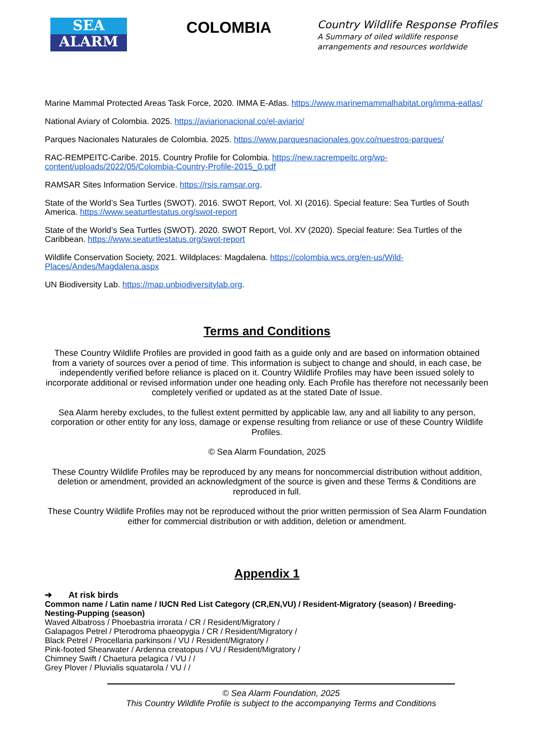SEA
ALARM
COLOMBIA
Country Wildlife Response Profiles
A Summary of oiled wildlife response
arrangements and resources worldwide
Marine Mammal Protected Areas Task Force, 2020. IMMA E-Atlas. https://www.marinemammalhabitat.org/imma-eatlas/
National Aviary of Colombia. 2025. https://aviarionacional.co/el-aviario/
Parques Nacionales Naturales de Colombia. 2025. https://www.parquesnacionales.gov.co/nuestros-parques/
RAC-REMPEITC-Caribe. 2015. Country Profile for Colombia. https://new.racrempeitc.org/wp-content/uploads/2022/05/Colombia-Country-Profile-2015_0.pdf
RAMSAR Sites Information Service. https://rsis.ramsar.org.
State of the World’s Sea Turtles (SWOT). 2016. SWOT Report, Vol. XI (2016). Special feature: Sea Turtles of South America. https://www.seaturtlestatus.org/swot-report
State of the World’s Sea Turtles (SWOT). 2020. SWOT Report, Vol. XV (2020). Special feature: Sea Turtles of the Caribbean. https://www.seaturtlestatus.org/swot-report
Wildlife Conservation Society, 2021. Wildplaces: Magdalena. https://colombia.wcs.org/en-us/Wild-Places/Andes/Magdalena.aspx
UN Biodiversity Lab. https://map.unbiodiversitylab.org.
Terms and Conditions
These Country Wildlife Profiles are provided in good faith as a guide only and are based on information obtained from a variety of sources over a period of time. This information is subject to change and should, in each case, be independently verified before reliance is placed on it. Country Wildlife Profiles may have been issued solely to incorporate additional or revised information under one heading only. Each Profile has therefore not necessarily been completely verified or updated as at the stated Date of Issue.
Sea Alarm hereby excludes, to the fullest extent permitted by applicable law, any and all liability to any person, corporation or other entity for any loss, damage or expense resulting from reliance or use of these Country Wildlife Profiles.
© Sea Alarm Foundation, 2025
These Country Wildlife Profiles may be reproduced by any means for noncommercial distribution without addition, deletion or amendment, provided an acknowledgment of the source is given and these Terms & Conditions are reproduced in full.
These Country Wildlife Profiles may not be reproduced without the prior written permission of Sea Alarm Foundation either for commercial distribution or with addition, deletion or amendment.
Appendix 1
➔ At risk birds
Common name / Latin name / IUCN Red List Category (CR,EN,VU) / Resident-Migratory (season) / Breeding-Nesting-Pupping (season)
Waved Albatross / Phoebastria irrorata / CR / Resident/Migratory /
Galapagos Petrel / Pterodroma phaeopygia / CR / Resident/Migratory /
Black Petrel / Procellaria parkinsoni / VU / Resident/Migratory /
Pink-footed Shearwater / Ardenna creatopus / VU / Resident/Migratory /
Chimney Swift / Chaetura pelagica / VU / /
Grey Plover / Pluvialis squatarola / VU / /
© Sea Alarm Foundation, 2025
This Country Wildlife Profile is subject to the accompanying Terms and Conditions